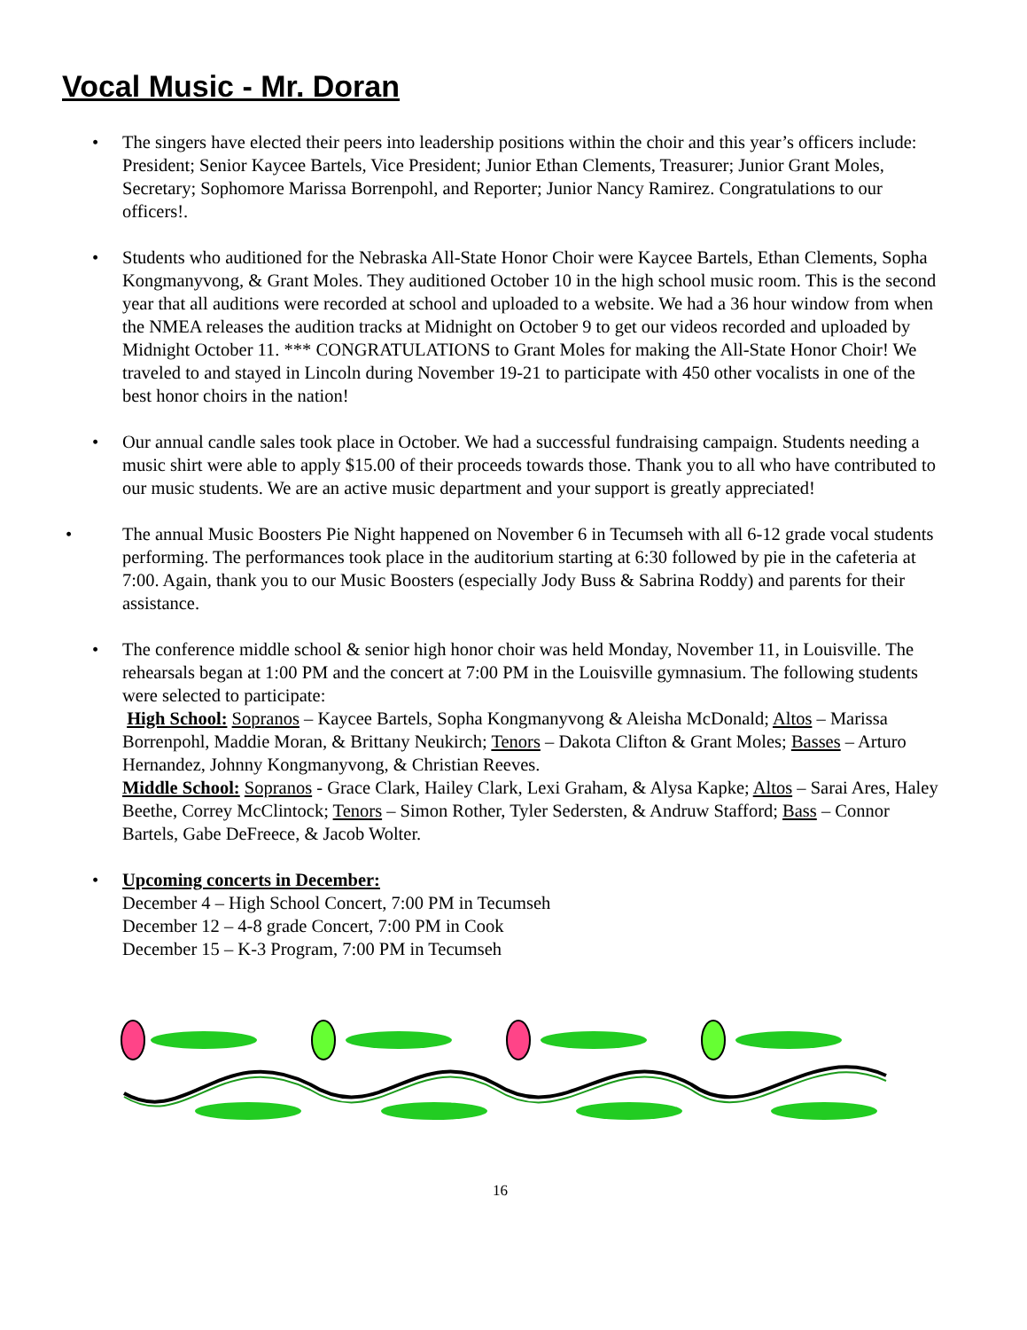Vocal Music - Mr. Doran
• The singers have elected their peers into leadership positions within the choir and this year’s officers include: President; Senior Kaycee Bartels, Vice President; Junior Ethan Clements, Treasurer; Junior Grant Moles, Secretary; Sophomore Marissa Borrenpohl, and Reporter; Junior Nancy Ramirez. Congratulations to our officers!.
• Students who auditioned for the Nebraska All-State Honor Choir were Kaycee Bartels, Ethan Clements, Sopha Kongmanyvong, & Grant Moles. They auditioned October 10 in the high school music room. This is the second year that all auditions were recorded at school and uploaded to a website. We had a 36 hour window from when the NMEA releases the audition tracks at Midnight on October 9 to get our videos recorded and uploaded by Midnight October 11. *** CONGRATULATIONS to Grant Moles for making the All-State Honor Choir! We traveled to and stayed in Lincoln during November 19-21 to participate with 450 other vocalists in one of the best honor choirs in the nation!
• Our annual candle sales took place in October. We had a successful fundraising campaign. Students needing a music shirt were able to apply $15.00 of their proceeds towards those. Thank you to all who have contributed to our music students. We are an active music department and your support is greatly appreciated!
• The annual Music Boosters Pie Night happened on November 6 in Tecumseh with all 6-12 grade vocal students performing. The performances took place in the auditorium starting at 6:30 followed by pie in the cafeteria at 7:00. Again, thank you to our Music Boosters (especially Jody Buss & Sabrina Roddy) and parents for their assistance.
• The conference middle school & senior high honor choir was held Monday, November 11, in Louisville. The rehearsals began at 1:00 PM and the concert at 7:00 PM in the Louisville gymnasium. The following students were selected to participate:
High School: Sopranos – Kaycee Bartels, Sopha Kongmanyvong & Aleisha McDonald; Altos – Marissa Borrenpohl, Maddie Moran, & Brittany Neukirch; Tenors – Dakota Clifton & Grant Moles; Basses – Arturo Hernandez, Johnny Kongmanyvong, & Christian Reeves.
Middle School: Sopranos - Grace Clark, Hailey Clark, Lexi Graham, & Alysa Kapke; Altos – Sarai Ares, Haley Beethe, Correy McClintock; Tenors – Simon Rother, Tyler Sedersten, & Andruw Stafford; Bass – Connor Bartels, Gabe DeFreece, & Jacob Wolter.
• Upcoming concerts in December:
December 4 – High School Concert, 7:00 PM in Tecumseh
December 12 – 4-8 grade Concert, 7:00 PM in Cook
December 15 – K-3 Program, 7:00 PM in Tecumseh
16